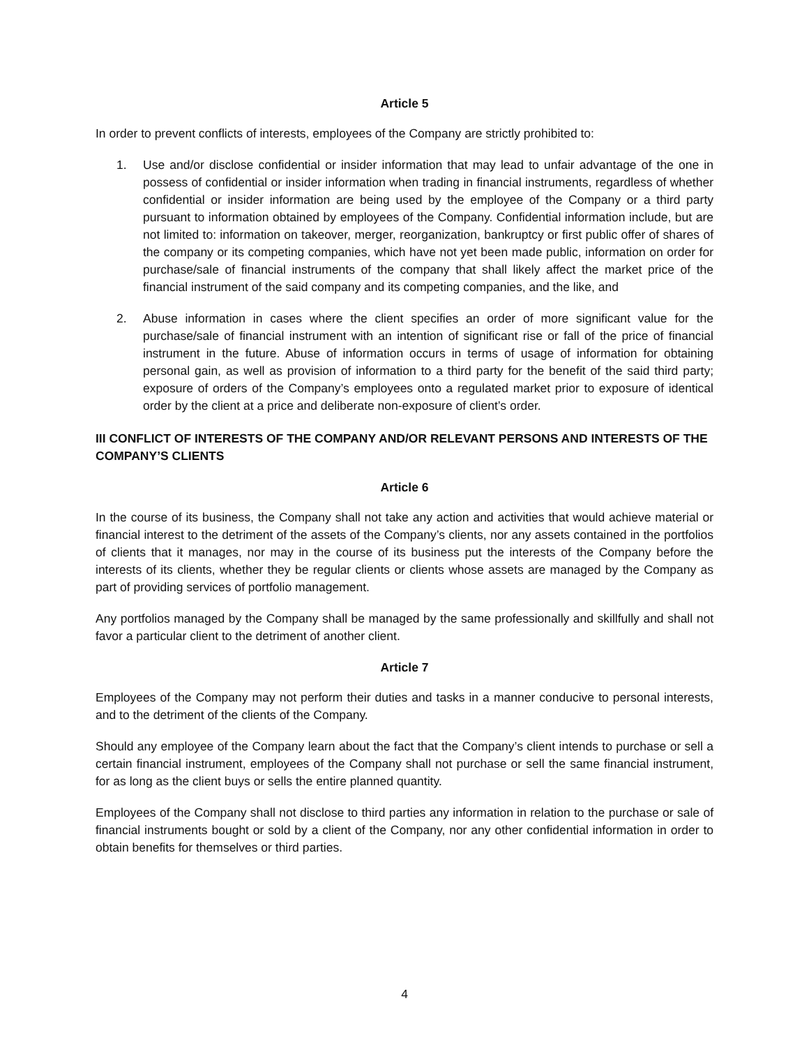Article 5
In order to prevent conflicts of interests, employees of the Company are strictly prohibited to:
1. Use and/or disclose confidential or insider information that may lead to unfair advantage of the one in possess of confidential or insider information when trading in financial instruments, regardless of whether confidential or insider information are being used by the employee of the Company or a third party pursuant to information obtained by employees of the Company. Confidential information include, but are not limited to: information on takeover, merger, reorganization, bankruptcy or first public offer of shares of the company or its competing companies, which have not yet been made public, information on order for purchase/sale of financial instruments of the company that shall likely affect the market price of the financial instrument of the said company and its competing companies, and the like, and
2. Abuse information in cases where the client specifies an order of more significant value for the purchase/sale of financial instrument with an intention of significant rise or fall of the price of financial instrument in the future. Abuse of information occurs in terms of usage of information for obtaining personal gain, as well as provision of information to a third party for the benefit of the said third party; exposure of orders of the Company’s employees onto a regulated market prior to exposure of identical order by the client at a price and deliberate non-exposure of client’s order.
III CONFLICT OF INTERESTS OF THE COMPANY AND/OR RELEVANT PERSONS AND INTERESTS OF THE COMPANY’S CLIENTS
Article 6
In the course of its business, the Company shall not take any action and activities that would achieve material or financial interest to the detriment of the assets of the Company’s clients, nor any assets contained in the portfolios of clients that it manages, nor may in the course of its business put the interests of the Company before the interests of its clients, whether they be regular clients or clients whose assets are managed by the Company as part of providing services of portfolio management.
Any portfolios managed by the Company shall be managed by the same professionally and skillfully and shall not favor a particular client to the detriment of another client.
Article 7
Employees of the Company may not perform their duties and tasks in a manner conducive to personal interests, and to the detriment of the clients of the Company.
Should any employee of the Company learn about the fact that the Company’s client intends to purchase or sell a certain financial instrument, employees of the Company shall not purchase or sell the same financial instrument, for as long as the client buys or sells the entire planned quantity.
Employees of the Company shall not disclose to third parties any information in relation to the purchase or sale of financial instruments bought or sold by a client of the Company, nor any other confidential information in order to obtain benefits for themselves or third parties.
4